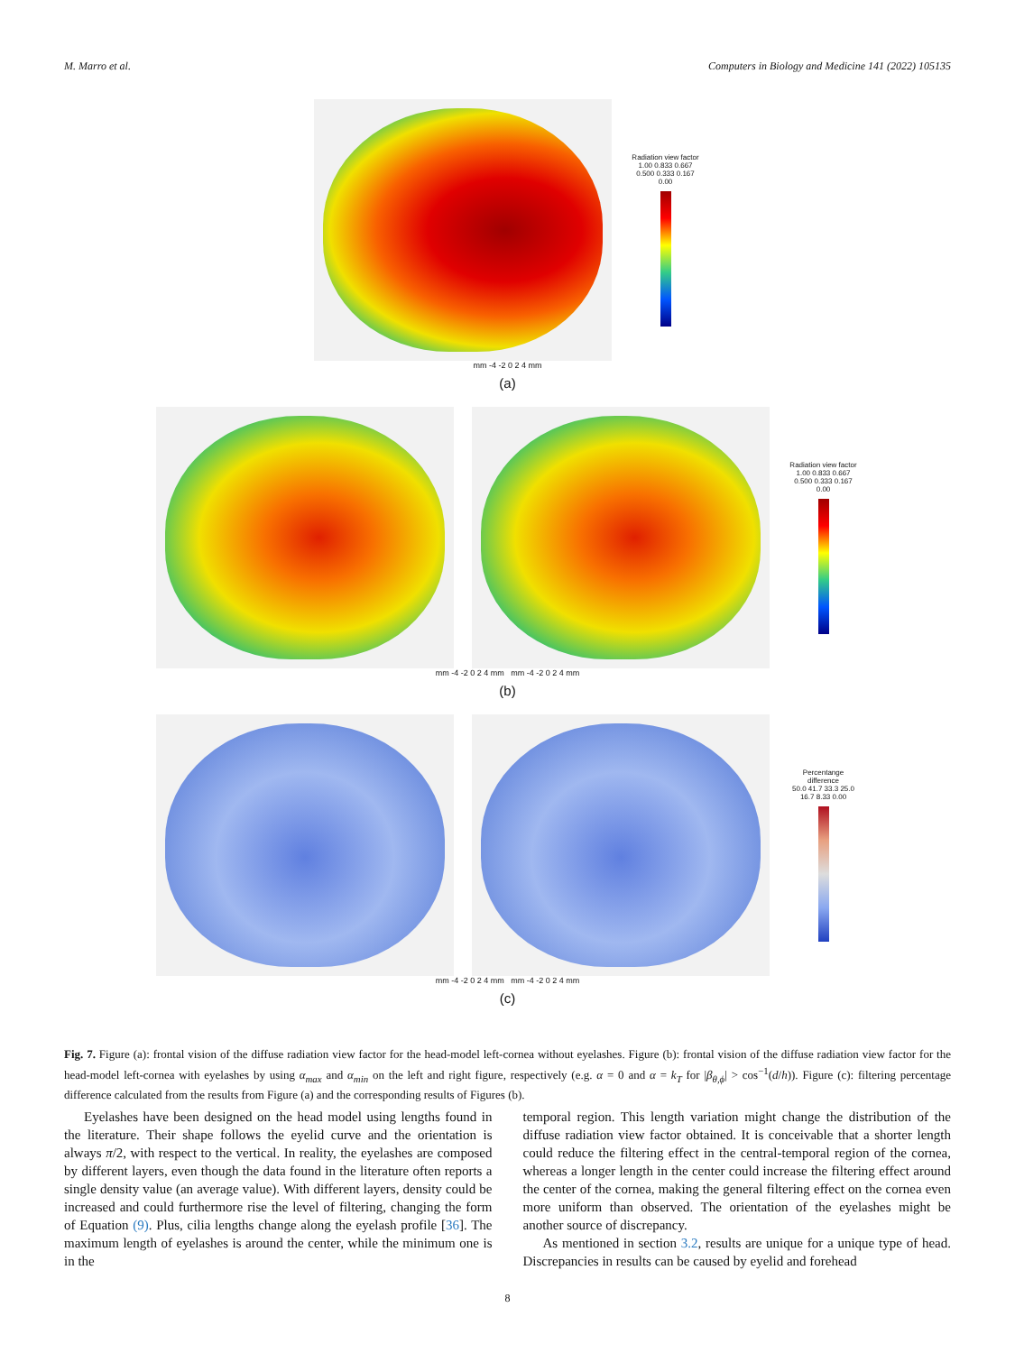M. Marro et al. Computers in Biology and Medicine 141 (2022) 105135
Radiation view factor
1.00 0.833 0.667 0.500 0.333 0.167 0.00
mm -4 -2 0 2 4 mm
(a)
Radiation view factor
1.00 0.833 0.667 0.500 0.333 0.167 0.00
mm -4 -2 0 2 4 mm mm -4 -2 0 2 4 mm
(b)
Percentange difference
50.0 41.7 33.3 25.0 16.7 8.33 0.00
mm -4 -2 0 2 4 mm mm -4 -2 0 2 4 mm
(c)
Fig. 7. Figure (a): frontal vision of the diffuse radiation view factor for the head-model left-cornea without eyelashes. Figure (b): frontal vision of the diffuse radiation view factor for the head-model left-cornea with eyelashes by using α<sub>max</sub> and α<sub>min</sub> on the left and right figure, respectively (e.g. α = 0 and α = k<sub>T</sub> for |β<sub>θ,ϕ</sub>| > cos<sup>−1</sup>(d/h)). Figure (c): filtering percentage difference calculated from the results from Figure (a) and the corresponding results of Figures (b).
Eyelashes have been designed on the head model using lengths found in the literature. Their shape follows the eyelid curve and the orientation is always π/2, with respect to the vertical. In reality, the eyelashes are composed by different layers, even though the data found in the literature often reports a single density value (an average value). With different layers, density could be increased and could furthermore rise the level of filtering, changing the form of Equation (9). Plus, cilia lengths change along the eyelash profile [36]. The maximum length of eyelashes is around the center, while the minimum one is in the
temporal region. This length variation might change the distribution of the diffuse radiation view factor obtained. It is conceivable that a shorter length could reduce the filtering effect in the central-temporal region of the cornea, whereas a longer length in the center could increase the filtering effect around the center of the cornea, making the general filtering effect on the cornea even more uniform than observed. The orientation of the eyelashes might be another source of discrepancy.
As mentioned in section 3.2, results are unique for a unique type of head. Discrepancies in results can be caused by eyelid and forehead
8